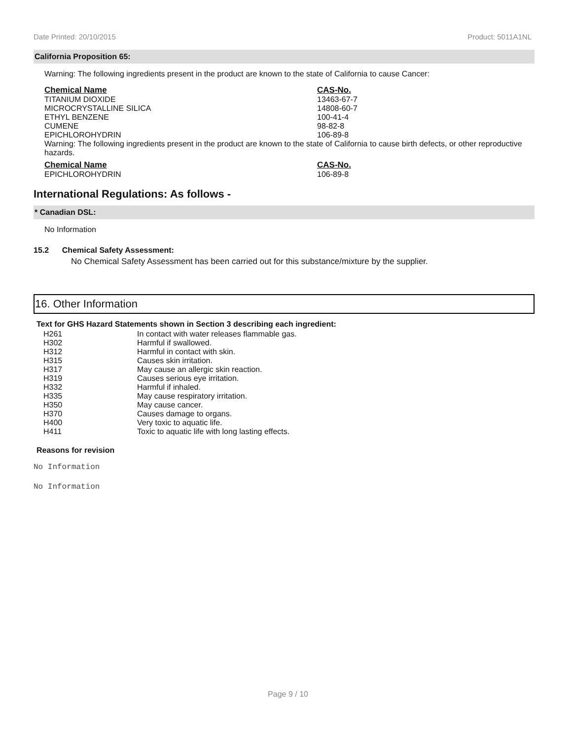Date Printed: 20/10/2015 Product: 5011A1NL
California Proposition 65:
Warning: The following ingredients present in the product are known to the state of California to cause Cancer:
| Chemical Name | CAS-No. |
| --- | --- |
| TITANIUM DIOXIDE | 13463-67-7 |
| MICROCRYSTALLINE SILICA | 14808-60-7 |
| ETHYL BENZENE | 100-41-4 |
| CUMENE | 98-82-8 |
| EPICHLOROHYDRIN | 106-89-8 |
Warning: The following ingredients present in the product are known to the state of California to cause birth defects, or other reproductive hazards.
| Chemical Name | CAS-No. |
| --- | --- |
| EPICHLOROHYDRIN | 106-89-8 |
International Regulations: As follows -
* Canadian DSL:
No Information
15.2 Chemical Safety Assessment:
No Chemical Safety Assessment has been carried out for this substance/mixture by the supplier.
16. Other Information
Text for GHS Hazard Statements shown in Section 3 describing each ingredient:
| H261 | In contact with water releases flammable gas. |
| H302 | Harmful if swallowed. |
| H312 | Harmful in contact with skin. |
| H315 | Causes skin irritation. |
| H317 | May cause an allergic skin reaction. |
| H319 | Causes serious eye irritation. |
| H332 | Harmful if inhaled. |
| H335 | May cause respiratory irritation. |
| H350 | May cause cancer. |
| H370 | Causes damage to organs. |
| H400 | Very toxic to aquatic life. |
| H411 | Toxic to aquatic life with long lasting effects. |
Reasons for revision
No Information
No Information
Page 9 / 10